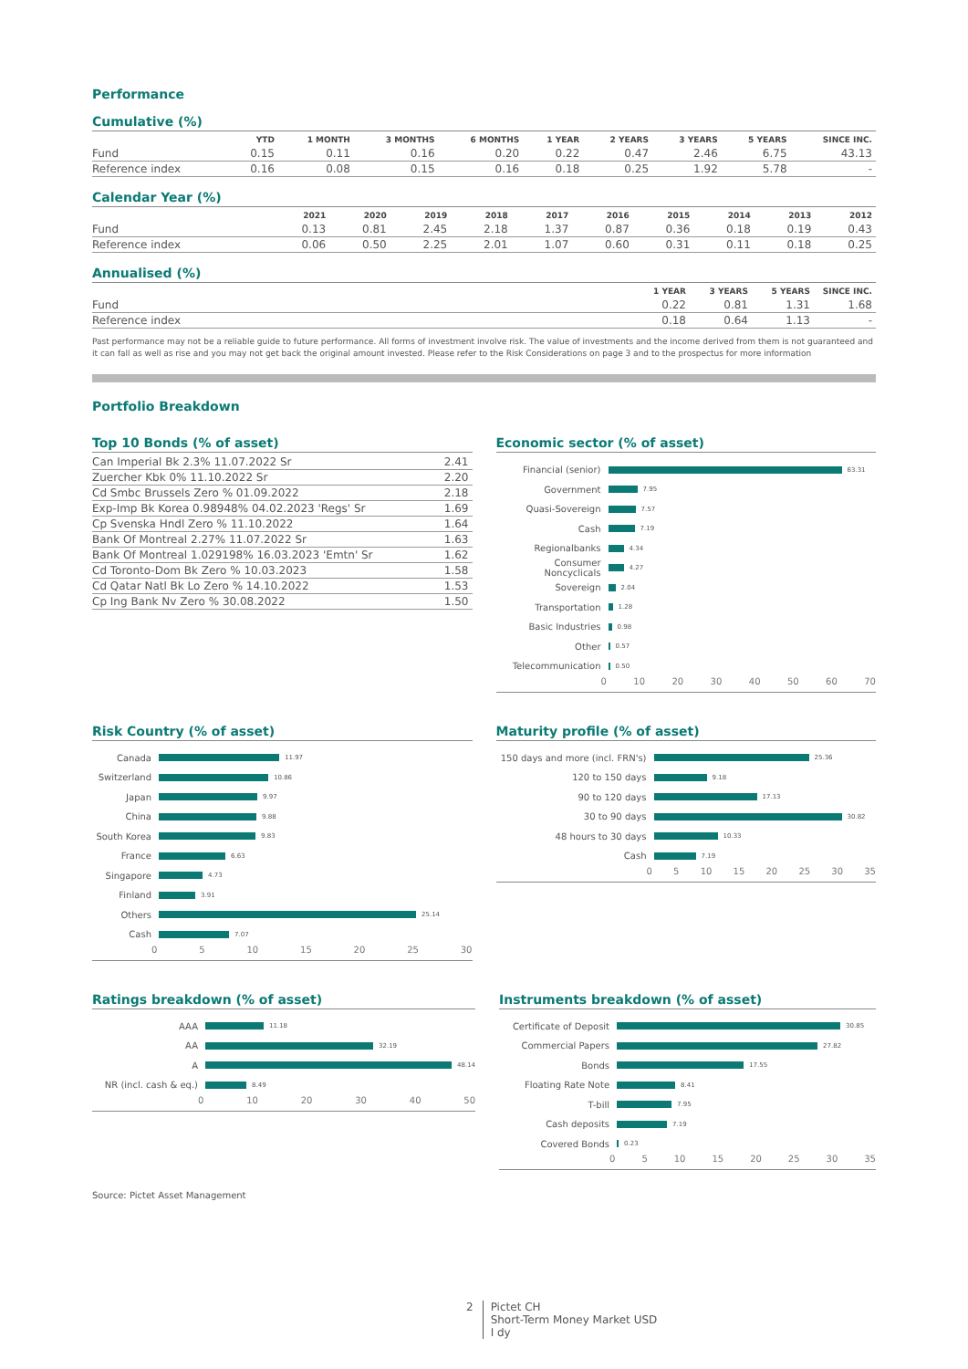Performance
Cumulative (%)
| | YTD | 1 MONTH | 3 MONTHS | 6 MONTHS | 1 YEAR | 2 YEARS | 3 YEARS | 5 YEARS | SINCE INC. |
| --- | --- | --- | --- | --- | --- | --- | --- | --- | --- |
| Fund | 0.15 | 0.11 | 0.16 | 0.20 | 0.22 | 0.47 | 2.46 | 6.75 | 43.13 |
| Reference index | 0.16 | 0.08 | 0.15 | 0.16 | 0.18 | 0.25 | 1.92 | 5.78 | - |
Calendar Year (%)
| | 2021 | 2020 | 2019 | 2018 | 2017 | 2016 | 2015 | 2014 | 2013 | 2012 |
| --- | --- | --- | --- | --- | --- | --- | --- | --- | --- | --- |
| Fund | 0.13 | 0.81 | 2.45 | 2.18 | 1.37 | 0.87 | 0.36 | 0.18 | 0.19 | 0.43 |
| Reference index | 0.06 | 0.50 | 2.25 | 2.01 | 1.07 | 0.60 | 0.31 | 0.11 | 0.18 | 0.25 |
Annualised (%)
| | 1 YEAR | 3 YEARS | 5 YEARS | SINCE INC. |
| --- | --- | --- | --- | --- |
| Fund | 0.22 | 0.81 | 1.31 | 1.68 |
| Reference index | 0.18 | 0.64 | 1.13 | - |
Past performance may not be a reliable guide to future performance. All forms of investment involve risk. The value of investments and the income derived from them is not guaranteed and it can fall as well as rise and you may not get back the original amount invested. Please refer to the Risk Considerations on page 3 and to the prospectus for more information
Portfolio Breakdown
Top 10 Bonds (% of asset)
| Can Imperial Bk 2.3% 11.07.2022 Sr | 2.41 |
| Zuercher Kbk 0% 11.10.2022 Sr | 2.20 |
| Cd Smbc Brussels Zero % 01.09.2022 | 2.18 |
| Exp-Imp Bk Korea 0.98948% 04.02.2023 'Regs' Sr | 1.69 |
| Cp Svenska Hndl Zero % 11.10.2022 | 1.64 |
| Bank Of Montreal 2.27% 11.07.2022 Sr | 1.63 |
| Bank Of Montreal 1.029198% 16.03.2023 'Emtn' Sr | 1.62 |
| Cd Toronto-Dom Bk Zero % 10.03.2023 | 1.58 |
| Cd Qatar Natl Bk Lo Zero % 14.10.2022 | 1.53 |
| Cp Ing Bank Nv Zero % 30.08.2022 | 1.50 |
Economic sector (% of asset)
Financial (senior) 63.31
Government 7.95
Quasi-Sovereign 7.57
Cash 7.19
Regionalbanks 4.34
Consumer Noncyclicals 4.27
Sovereign 2.04
Transportation 1.28
Basic Industries 0.98
Other 0.57
Telecommunication 0.50
0 10 20 30 40 50 60 70
Risk Country (% of asset)
Canada 11.97
Switzerland 10.86
Japan 9.97
China 9.88
South Korea 9.83
France 6.63
Singapore 4.73
Finland 3.91
Others 25.14
Cash 7.07
0 5 10 15 20 25 30
Maturity profile (% of asset)
150 days and more (incl. FRN's) 25.36
120 to 150 days 9.18
90 to 120 days 17.13
30 to 90 days 30.82
48 hours to 30 days 10.33
Cash 7.19
0 5 10 15 20 25 30 35
Ratings breakdown (% of asset)
AAA 11.18
AA 32.19
A 48.14
NR (incl. cash & eq.) 8.49
0 10 20 30 40 50
Instruments breakdown (% of asset)
Certificate of Deposit 30.85
Commercial Papers 27.82
Bonds 17.55
Floating Rate Note 8.41
T-bill 7.95
Cash deposits 7.19
Covered Bonds 0.23
0 5 10 15 20 25 30 35
Source: Pictet Asset Management
2 Pictet CH
Short-Term Money Market USD
I dy